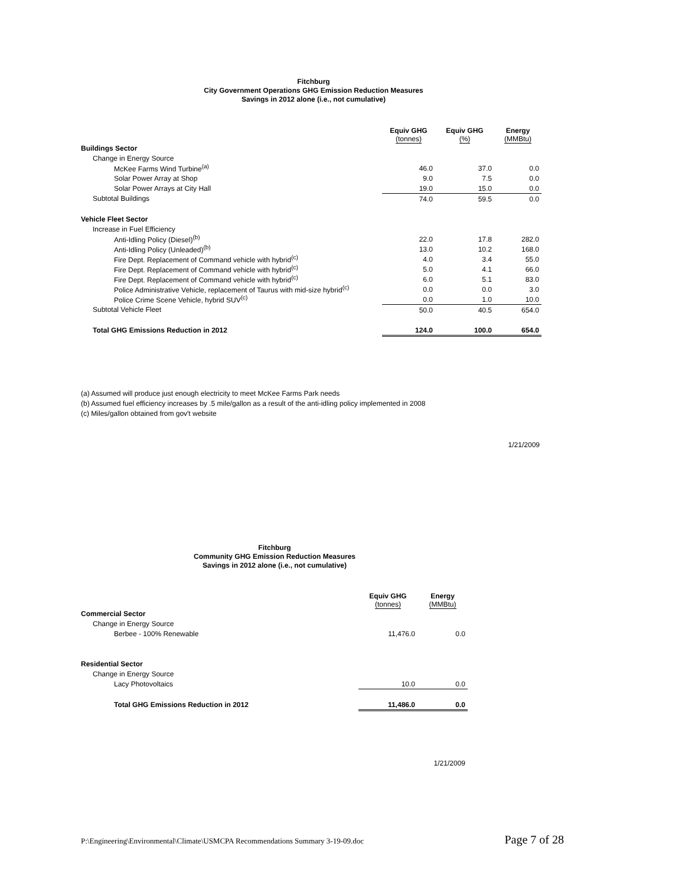Fitchburg
City Government Operations GHG Emission Reduction Measures
Savings in 2012 alone (i.e., not cumulative)
| | Equiv GHG (tonnes) | Equiv GHG (%) | Energy (MMBtu) |
| --- | --- | --- | --- |
| Buildings Sector | | | |
| Change in Energy Source | | | |
| McKee Farms Wind Turbine<sup>(a)</sup> | 46.0 | 37.0 | 0.0 |
| Solar Power Array at Shop | 9.0 | 7.5 | 0.0 |
| Solar Power Arrays at City Hall | 19.0 | 15.0 | 0.0 |
| Subtotal Buildings | 74.0 | 59.5 | 0.0 |
| Vehicle Fleet Sector | | | |
| Increase in Fuel Efficiency | | | |
| Anti-Idling Policy (Diesel)<sup>(b)</sup> | 22.0 | 17.8 | 282.0 |
| Anti-Idling Policy (Unleaded)<sup>(b)</sup> | 13.0 | 10.2 | 168.0 |
| Fire Dept. Replacement of Command vehicle with hybrid<sup>(c)</sup> | 4.0 | 3.4 | 55.0 |
| Fire Dept. Replacement of Command vehicle with hybrid<sup>(c)</sup> | 5.0 | 4.1 | 66.0 |
| Fire Dept. Replacement of Command vehicle with hybrid<sup>(c)</sup> | 6.0 | 5.1 | 83.0 |
| Police Administrative Vehicle, replacement of Taurus with mid-size hybrid<sup>(c)</sup> | 0.0 | 0.0 | 3.0 |
| Police Crime Scene Vehicle, hybrid SUV<sup>(c)</sup> | 0.0 | 1.0 | 10.0 |
| Subtotal Vehicle Fleet | 50.0 | 40.5 | 654.0 |
| Total GHG Emissions Reduction in 2012 | 124.0 | 100.0 | 654.0 |
(a) Assumed will produce just enough electricity to meet McKee Farms Park needs
(b) Assumed fuel efficiency increases by .5 mile/gallon as a result of the anti-idling policy implemented in 2008
(c) Miles/gallon obtained from gov't website
1/21/2009
Fitchburg
Community GHG Emission Reduction Measures
Savings in 2012 alone (i.e., not cumulative)
| | Equiv GHG (tonnes) | Energy (MMBtu) |
| --- | --- | --- |
| Commercial Sector | | |
| Change in Energy Source | | |
| Berbee - 100% Renewable | 11,476.0 | 0.0 |
| Residential Sector | | |
| Change in Energy Source | | |
| Lacy Photovoltaics | 10.0 | 0.0 |
| Total GHG Emissions Reduction in 2012 | 11,486.0 | 0.0 |
1/21/2009
P:\Engineering\Environmental\Climate\USMCPA Recommendations Summary 3-19-09.doc Page 7 of 28